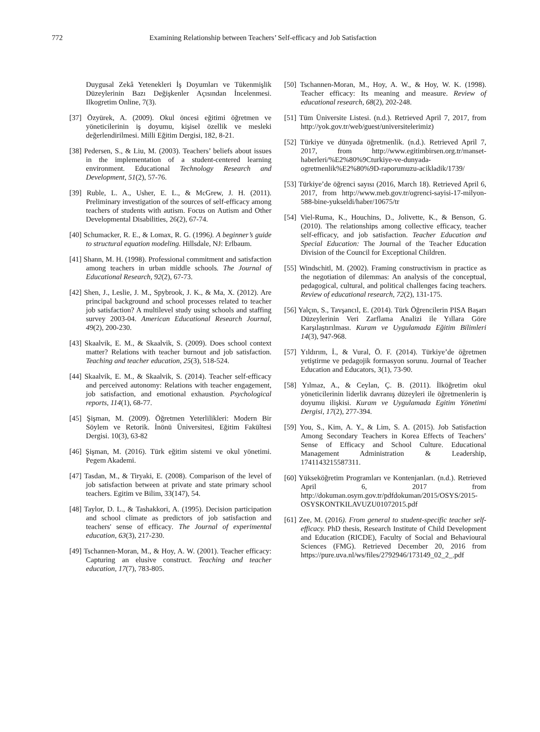772 Examining Relationship between Teachers’ Self-efficacy and Job Satisfaction
Duygusal Zekâ Yetenekleri İş Doyumları ve Tükenmişlik Düzeylerinin Bazı Değişkenler Açısından İncelenmesi. Ilkogretim Online, 7(3).
[37] Özyürek, A. (2009). Okul öncesi eğitimi öğretmen ve yöneticilerinin iş doyumu, kişisel özellik ve mesleki değerlendirilmesi. Milli Eğitim Dergisi, 182, 8-21.
[38] Pedersen, S., & Liu, M. (2003). Teachers’ beliefs about issues in the implementation of a student-centered learning environment. Educational Technology Research and Development, 51(2), 57-76.
[39] Ruble, L. A., Usher, E. L., & McGrew, J. H. (2011). Preliminary investigation of the sources of self-efficacy among teachers of students with autism. Focus on Autism and Other Developmental Disabilities, 26(2), 67-74.
[40] Schumacker, R. E., & Lomax, R. G. (1996). A beginner’s guide to structural equation modeling. Hillsdale, NJ: Erlbaum.
[41] Shann, M. H. (1998). Professional commitment and satisfaction among teachers in urban middle schools. The Journal of Educational Research, 92(2), 67-73.
[42] Shen, J., Leslie, J. M., Spybrook, J. K., & Ma, X. (2012). Are principal background and school processes related to teacher job satisfaction? A multilevel study using schools and staffing survey 2003-04. American Educational Research Journal, 49(2), 200-230.
[43] Skaalvik, E. M., & Skaalvik, S. (2009). Does school context matter? Relations with teacher burnout and job satisfaction. Teaching and teacher education, 25(3), 518-524.
[44] Skaalvik, E. M., & Skaalvik, S. (2014). Teacher self-efficacy and perceived autonomy: Relations with teacher engagement, job satisfaction, and emotional exhaustion. Psychological reports, 114(1), 68-77.
[45] Şişman, M. (2009). Öğretmen Yeterlilikleri: Modern Bir Söylem ve Retorik. İnönü Üniversitesi, Eğitim Fakültesi Dergisi. 10(3), 63-82
[46] Şişman, M. (2016). Türk eğitim sistemi ve okul yönetimi. Pegem Akademi.
[47] Tasdan, M., & Tiryaki, E. (2008). Comparison of the level of job satisfaction between at private and state primary school teachers. Egitim ve Bilim, 33(147), 54.
[48] Taylor, D. L., & Tashakkori, A. (1995). Decision participation and school climate as predictors of job satisfaction and teachers' sense of efficacy. The Journal of experimental education, 63(3), 217-230.
[49] Tschannen-Moran, M., & Hoy, A. W. (2001). Teacher efficacy: Capturing an elusive construct. Teaching and teacher education, 17(7), 783-805.
[50] Tschannen-Moran, M., Hoy, A. W., & Hoy, W. K. (1998). Teacher efficacy: Its meaning and measure. Review of educational research, 68(2), 202-248.
[51] Tüm Üniversite Listesi. (n.d.). Retrieved April 7, 2017, from http://yok.gov.tr/web/guest/universitelerimiz)
[52] Türkiye ve dünyada öğretmenlik. (n.d.). Retrieved April 7, 2017, from http://www.egitimbirsen.org.tr/manset-haberleri/%E2%80%9Cturkiye-ve-dunyada-ogretmenlik%E2%80%9D-raporumuzu-acikladik/1739/
[53] Türkiye’de öğrenci sayısı (2016, March 18). Retrieved April 6, 2017, from http://www.meb.gov.tr/ogrenci-sayisi-17-milyon-588-bine-yukseldi/haber/10675/tr
[54] Viel-Ruma, K., Houchins, D., Jolivette, K., & Benson, G. (2010). The relationships among collective efficacy, teacher self-efficacy, and job satisfaction. Teacher Education and Special Education: The Journal of the Teacher Education Division of the Council for Exceptional Children.
[55] Windschitl, M. (2002). Framing constructivism in practice as the negotiation of dilemmas: An analysis of the conceptual, pedagogical, cultural, and political challenges facing teachers. Review of educational research, 72(2), 131-175.
[56] Yalçın, S., Tavşancıl, E. (2014). Türk Öğrencilerin PISA Başarı Düzeylerinin Veri Zarflama Analizi ile Yıllara Göre Karşılaştırılması. Kuram ve Uygulamada Eğitim Bilimleri 14(3), 947-968.
[57] Yıldırım, İ., & Vural, Ö. F. (2014). Türkiye’de öğretmen yetiştirme ve pedagojik formasyon sorunu. Journal of Teacher Education and Educators, 3(1), 73-90.
[58] Yılmaz, A., & Ceylan, Ç. B. (2011). İlköğretim okul yöneticilerinin liderlik davranış düzeyleri ile öğretmenlerin iş doyumu ilişkisi. Kuram ve Uygulamada Egitim Yönetimi Dergisi, 17(2), 277-394.
[59] You, S., Kim, A. Y., & Lim, S. A. (2015). Job Satisfaction Among Secondary Teachers in Korea Effects of Teachers’ Sense of Efficacy and School Culture. Educational Management Administration & Leadership, 1741143215587311.
[60] Yükseköğretim Programları ve Kontenjanları. (n.d.). Retrieved April 6, 2017 from http://dokuman.osym.gov.tr/pdfdokuman/2015/OSYS/2015-OSYSKONTKILAVUZU01072015.pdf
[61] Zee, M. (2016). From general to student-specific teacher self-efficacy. PhD thesis, Research Institute of Child Development and Education (RICDE), Faculty of Social and Behavioural Sciences (FMG). Retrieved December 20, 2016 from https://pure.uva.nl/ws/files/2792946/173149_02_2_.pdf